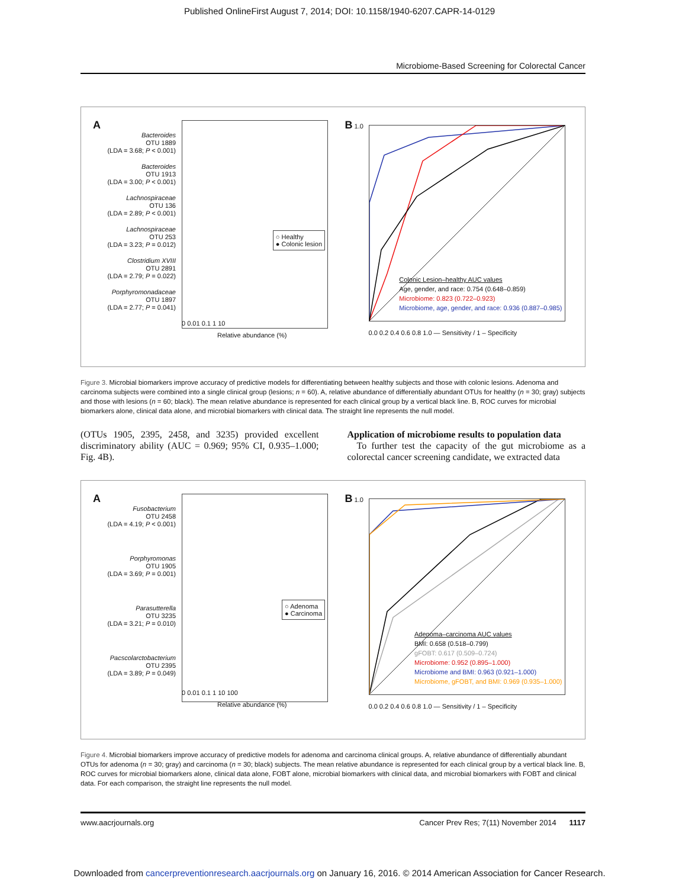Published OnlineFirst August 7, 2014; DOI: 10.1158/1940-6207.CAPR-14-0129
Microbiome-Based Screening for Colorectal Cancer
○ Healthy
● Colonic lesion
A
Bacteroides
OTU 1889
(LDA = 3.68; P < 0.001)
Bacteroides
OTU 1913
(LDA = 3.00; P < 0.001)
Lachnospiraceae
OTU 136
(LDA = 2.89; P < 0.001)
Lachnospiraceae
OTU 253
(LDA = 3.23; P = 0.012)
Clostridium XVIII
OTU 2891
(LDA = 2.79; P = 0.022)
Porphyromonadaceae
OTU 1897
(LDA = 2.77; P = 0.041)
0 0.01 0.1 1 10
Relative abundance (%)
B 1.0
Colonic Lesion–healthy AUC values
Age, gender, and race: 0.754 (0.648–0.859)
Microbiome: 0.823 (0.722–0.923)
Microbiome, age, gender, and race: 0.936 (0.887–0.985)
0.0 0.2 0.4 0.6 0.8 1.0 — Sensitivity / 1 – Specificity
Figure 3. Microbial biomarkers improve accuracy of predictive models for differentiating between healthy subjects and those with colonic lesions. Adenoma and carcinoma subjects were combined into a single clinical group (lesions; n = 60). A, relative abundance of differentially abundant OTUs for healthy (n = 30; gray) subjects and those with lesions (n = 60; black). The mean relative abundance is represented for each clinical group by a vertical black line. B, ROC curves for microbial biomarkers alone, clinical data alone, and microbial biomarkers with clinical data. The straight line represents the null model.
(OTUs 1905, 2395, 2458, and 3235) provided excellent discriminatory ability (AUC = 0.969; 95% CI, 0.935–1.000; Fig. 4B).
Application of microbiome results to population data
To further test the capacity of the gut microbiome as a colorectal cancer screening candidate, we extracted data
○ Adenoma
● Carcinoma
A
Fusobacterium
OTU 2458
(LDA = 4.19; P < 0.001)
Porphyromonas
OTU 1905
(LDA = 3.69; P = 0.001)
Parasutterella
OTU 3235
(LDA = 3.21; P = 0.010)
Pacscolarctobacterium
OTU 2395
(LDA = 3.89; P = 0.049)
0 0.01 0.1 1 10 100
Relative abundance (%)
B 1.0
Adenoma–carcinoma AUC values
BMI: 0.658 (0.518–0.799)
gFOBT: 0.617 (0.509–0.724)
Microbiome: 0.952 (0.895–1.000)
Microbiome and BMI: 0.963 (0.921–1.000)
Microbiome, gFOBT, and BMI: 0.969 (0.935–1.000)
0.0 0.2 0.4 0.6 0.8 1.0 — Sensitivity / 1 – Specificity
Figure 4. Microbial biomarkers improve accuracy of predictive models for adenoma and carcinoma clinical groups. A, relative abundance of differentially abundant OTUs for adenoma (n = 30; gray) and carcinoma (n = 30; black) subjects. The mean relative abundance is represented for each clinical group by a vertical black line. B, ROC curves for microbial biomarkers alone, clinical data alone, FOBT alone, microbial biomarkers with clinical data, and microbial biomarkers with FOBT and clinical data. For each comparison, the straight line represents the null model.
www.aacrjournals.org Cancer Prev Res; 7(11) November 2014 1117
Downloaded from cancerpreventionresearch.aacrjournals.org on January 16, 2016. © 2014 American Association for Cancer Research.